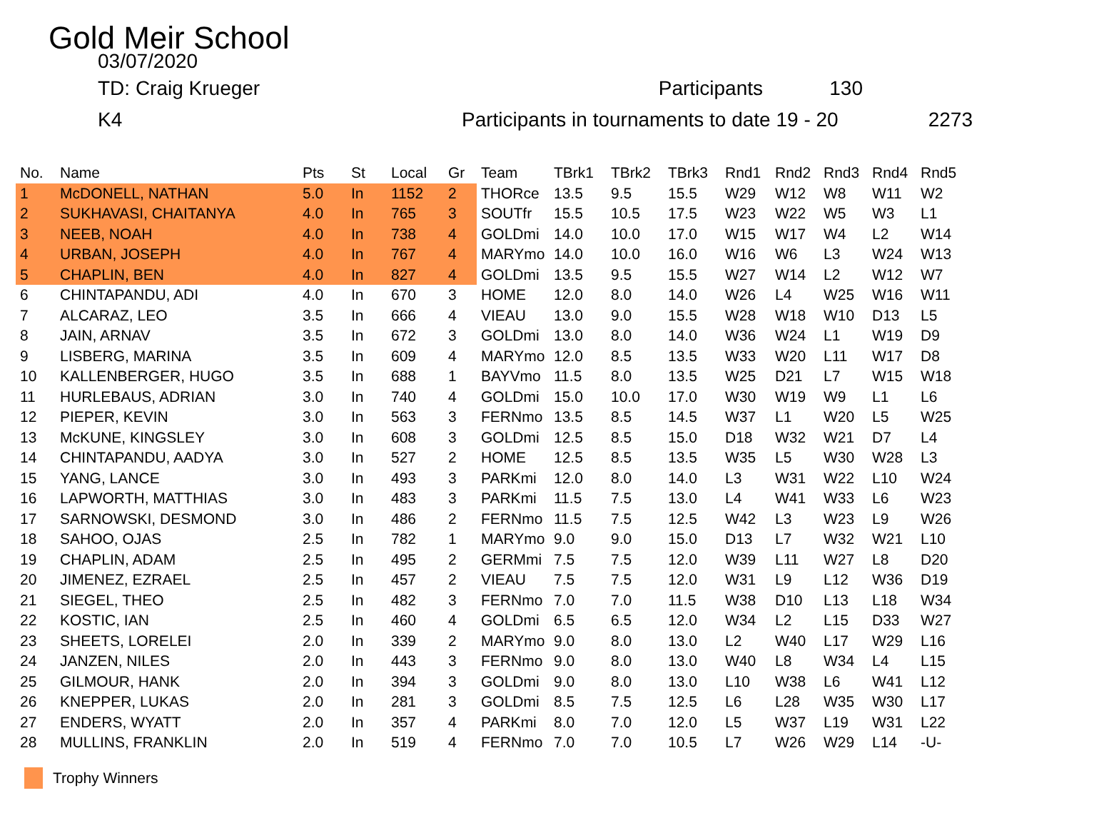Gold Meir School
03/07/2020
TD: Craig Krueger Participants 130
K4 Participants in tournaments to date 19 - 20 2273
| No. | Name | Pts | St | Local | Gr | Team | TBrk1 | TBrk2 | TBrk3 | Rnd1 | Rnd2 | Rnd3 | Rnd4 | Rnd5 |
| --- | --- | --- | --- | --- | --- | --- | --- | --- | --- | --- | --- | --- | --- | --- |
| 1 | McDONELL, NATHAN | 5.0 | In | 1152 | 2 | THORce | 13.5 | 9.5 | 15.5 | W29 | W12 | W8 | W11 | W2 |
| 2 | SUKHAVASI, CHAITANYA | 4.0 | In | 765 | 3 | SOUTfr | 15.5 | 10.5 | 17.5 | W23 | W22 | W5 | W3 | L1 |
| 3 | NEEB, NOAH | 4.0 | In | 738 | 4 | GOLDmi | 14.0 | 10.0 | 17.0 | W15 | W17 | W4 | L2 | W14 |
| 4 | URBAN, JOSEPH | 4.0 | In | 767 | 4 | MARYmo | 14.0 | 10.0 | 16.0 | W16 | W6 | L3 | W24 | W13 |
| 5 | CHAPLIN, BEN | 4.0 | In | 827 | 4 | GOLDmi | 13.5 | 9.5 | 15.5 | W27 | W14 | L2 | W12 | W7 |
| 6 | CHINTAPANDU, ADI | 4.0 | In | 670 | 3 | HOME | 12.0 | 8.0 | 14.0 | W26 | L4 | W25 | W16 | W11 |
| 7 | ALCARAZ, LEO | 3.5 | In | 666 | 4 | VIEAU | 13.0 | 9.0 | 15.5 | W28 | W18 | W10 | D13 | L5 |
| 8 | JAIN, ARNAV | 3.5 | In | 672 | 3 | GOLDmi | 13.0 | 8.0 | 14.0 | W36 | W24 | L1 | W19 | D9 |
| 9 | LISBERG, MARINA | 3.5 | In | 609 | 4 | MARYmo | 12.0 | 8.5 | 13.5 | W33 | W20 | L11 | W17 | D8 |
| 10 | KALLENBERGER, HUGO | 3.5 | In | 688 | 1 | BAYVmo | 11.5 | 8.0 | 13.5 | W25 | D21 | L7 | W15 | W18 |
| 11 | HURLEBAUS, ADRIAN | 3.0 | In | 740 | 4 | GOLDmi | 15.0 | 10.0 | 17.0 | W30 | W19 | W9 | L1 | L6 |
| 12 | PIEPER, KEVIN | 3.0 | In | 563 | 3 | FERNmo | 13.5 | 8.5 | 14.5 | W37 | L1 | W20 | L5 | W25 |
| 13 | McKUNE, KINGSLEY | 3.0 | In | 608 | 3 | GOLDmi | 12.5 | 8.5 | 15.0 | D18 | W32 | W21 | D7 | L4 |
| 14 | CHINTAPANDU, AADYA | 3.0 | In | 527 | 2 | HOME | 12.5 | 8.5 | 13.5 | W35 | L5 | W30 | W28 | L3 |
| 15 | YANG, LANCE | 3.0 | In | 493 | 3 | PARKmi | 12.0 | 8.0 | 14.0 | L3 | W31 | W22 | L10 | W24 |
| 16 | LAPWORTH, MATTHIAS | 3.0 | In | 483 | 3 | PARKmi | 11.5 | 7.5 | 13.0 | L4 | W41 | W33 | L6 | W23 |
| 17 | SARNOWSKI, DESMOND | 3.0 | In | 486 | 2 | FERNmo | 11.5 | 7.5 | 12.5 | W42 | L3 | W23 | L9 | W26 |
| 18 | SAHOO, OJAS | 2.5 | In | 782 | 1 | MARYmo | 9.0 | 9.0 | 15.0 | D13 | L7 | W32 | W21 | L10 |
| 19 | CHAPLIN, ADAM | 2.5 | In | 495 | 2 | GERMmi | 7.5 | 7.5 | 12.0 | W39 | L11 | W27 | L8 | D20 |
| 20 | JIMENEZ, EZRAEL | 2.5 | In | 457 | 2 | VIEAU | 7.5 | 7.5 | 12.0 | W31 | L9 | L12 | W36 | D19 |
| 21 | SIEGEL, THEO | 2.5 | In | 482 | 3 | FERNmo | 7.0 | 7.0 | 11.5 | W38 | D10 | L13 | L18 | W34 |
| 22 | KOSTIC, IAN | 2.5 | In | 460 | 4 | GOLDmi | 6.5 | 6.5 | 12.0 | W34 | L2 | L15 | D33 | W27 |
| 23 | SHEETS, LORELEI | 2.0 | In | 339 | 2 | MARYmo | 9.0 | 8.0 | 13.0 | L2 | W40 | L17 | W29 | L16 |
| 24 | JANZEN, NILES | 2.0 | In | 443 | 3 | FERNmo | 9.0 | 8.0 | 13.0 | W40 | L8 | W34 | L4 | L15 |
| 25 | GILMOUR, HANK | 2.0 | In | 394 | 3 | GOLDmi | 9.0 | 8.0 | 13.0 | L10 | W38 | L6 | W41 | L12 |
| 26 | KNEPPER, LUKAS | 2.0 | In | 281 | 3 | GOLDmi | 8.5 | 7.5 | 12.5 | L6 | L28 | W35 | W30 | L17 |
| 27 | ENDERS, WYATT | 2.0 | In | 357 | 4 | PARKmi | 8.0 | 7.0 | 12.0 | L5 | W37 | L19 | W31 | L22 |
| 28 | MULLINS, FRANKLIN | 2.0 | In | 519 | 4 | FERNmo | 7.0 | 7.0 | 10.5 | L7 | W26 | W29 | L14 | -U- |
Trophy Winners